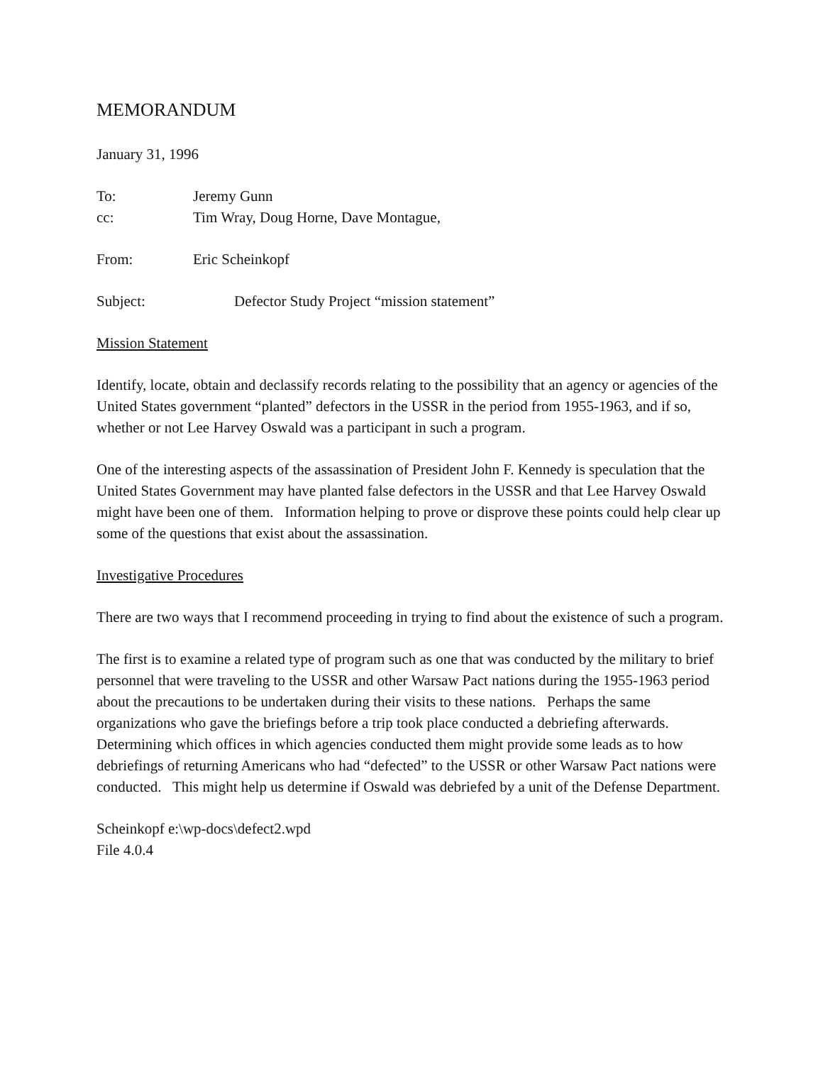MEMORANDUM
January 31, 1996
To: Jeremy Gunn
cc: Tim Wray, Doug Horne, Dave Montague,
From: Eric Scheinkopf
Subject: Defector Study Project “mission statement”
Mission Statement
Identify, locate, obtain and declassify records relating to the possibility that an agency or agencies of the United States government “planted” defectors in the USSR in the period from 1955-1963, and if so, whether or not Lee Harvey Oswald was a participant in such a program.
One of the interesting aspects of the assassination of President John F. Kennedy is speculation that the United States Government may have planted false defectors in the USSR and that Lee Harvey Oswald might have been one of them. Information helping to prove or disprove these points could help clear up some of the questions that exist about the assassination.
Investigative Procedures
There are two ways that I recommend proceeding in trying to find about the existence of such a program.
The first is to examine a related type of program such as one that was conducted by the military to brief personnel that were traveling to the USSR and other Warsaw Pact nations during the 1955-1963 period about the precautions to be undertaken during their visits to these nations. Perhaps the same organizations who gave the briefings before a trip took place conducted a debriefing afterwards. Determining which offices in which agencies conducted them might provide some leads as to how debriefings of returning Americans who had “defected” to the USSR or other Warsaw Pact nations were conducted. This might help us determine if Oswald was debriefed by a unit of the Defense Department.
Scheinkopf e:\wp-docs\defect2.wpd
File 4.0.4